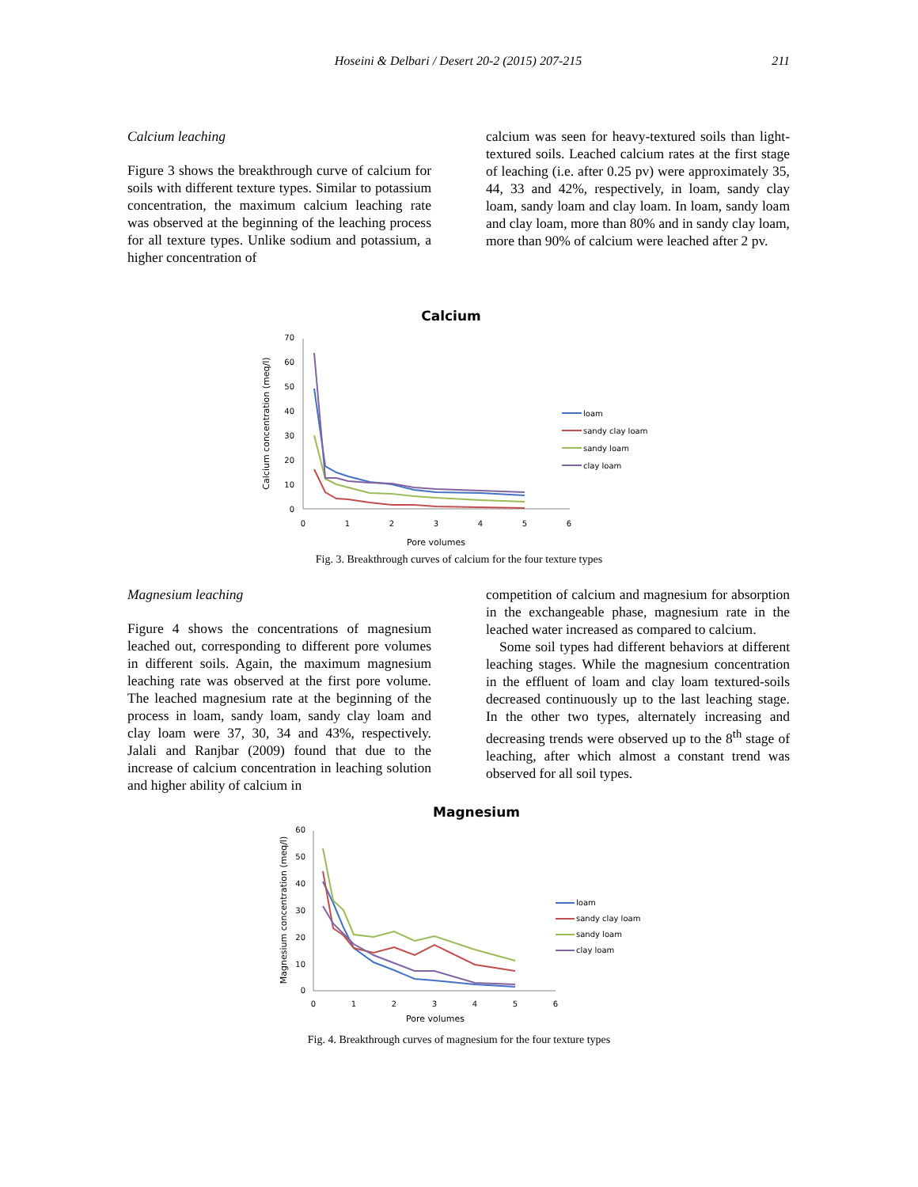Hoseini & Delbari / Desert 20-2 (2015) 207-215
211
Calcium leaching
Figure 3 shows the breakthrough curve of calcium for soils with different texture types. Similar to potassium concentration, the maximum calcium leaching rate was observed at the beginning of the leaching process for all texture types. Unlike sodium and potassium, a higher concentration of
calcium was seen for heavy-textured soils than light-textured soils. Leached calcium rates at the first stage of leaching (i.e. after 0.25 pv) were approximately 35, 44, 33 and 42%, respectively, in loam, sandy clay loam, sandy loam and clay loam. In loam, sandy loam and clay loam, more than 80% and in sandy clay loam, more than 90% of calcium were leached after 2 pv.
Calcium
Calcium concentration (meq/l)
70
60
50
40
30
20
10
0
0
1
2
3
4
5
6
Pore volumes
loam
sandy clay loam
sandy loam
clay loam
Fig. 3. Breakthrough curves of calcium for the four texture types
Magnesium leaching
Figure 4 shows the concentrations of magnesium leached out, corresponding to different pore volumes in different soils. Again, the maximum magnesium leaching rate was observed at the first pore volume. The leached magnesium rate at the beginning of the process in loam, sandy loam, sandy clay loam and clay loam were 37, 30, 34 and 43%, respectively. Jalali and Ranjbar (2009) found that due to the increase of calcium concentration in leaching solution and higher ability of calcium in
competition of calcium and magnesium for absorption in the exchangeable phase, magnesium rate in the leached water increased as compared to calcium.
Some soil types had different behaviors at different leaching stages. While the magnesium concentration in the effluent of loam and clay loam textured-soils decreased continuously up to the last leaching stage. In the other two types, alternately increasing and decreasing trends were observed up to the 8<sup>th</sup> stage of leaching, after which almost a constant trend was observed for all soil types.
Magnesium
Magnesium concentration (meq/l)
60
50
40
30
20
10
0
0
1
2
3
4
5
6
Pore volumes
loam
sandy clay loam
sandy loam
clay loam
Fig. 4. Breakthrough curves of magnesium for the four texture types